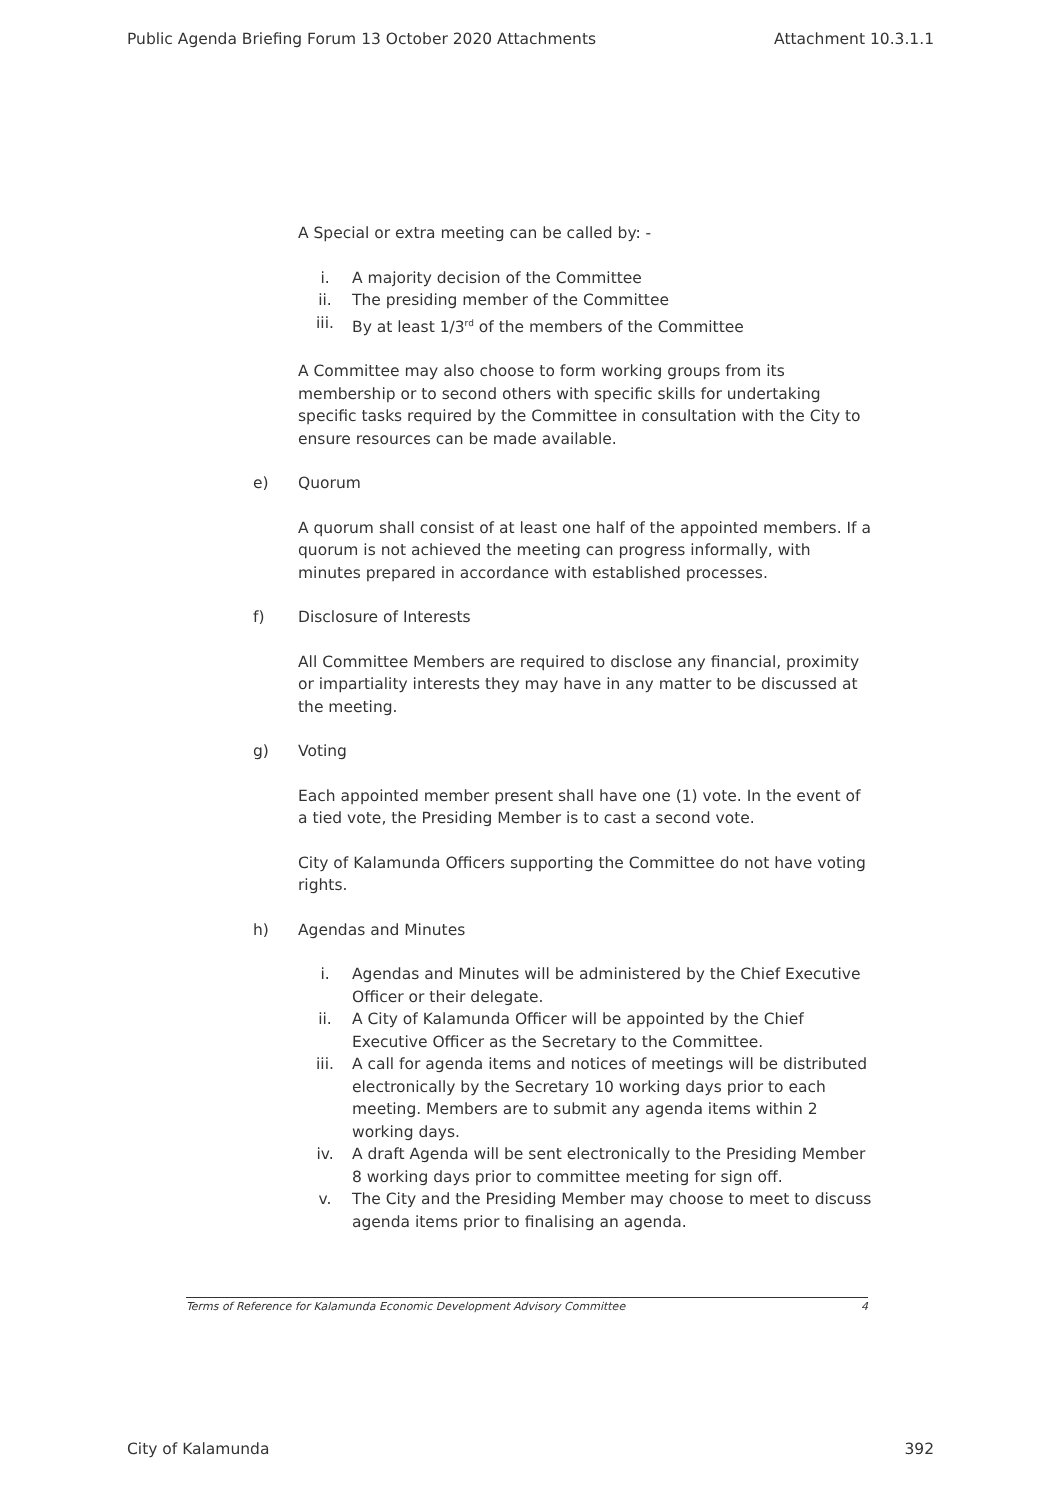Public Agenda Briefing Forum 13 October 2020 Attachments Attachment 10.3.1.1
A Special or extra meeting can be called by: -
i. A majority decision of the Committee
ii. The presiding member of the Committee
iii. By at least 1/3<sup>rd</sup> of the members of the Committee
A Committee may also choose to form working groups from its membership or to second others with specific skills for undertaking specific tasks required by the Committee in consultation with the City to ensure resources can be made available.
e) Quorum
A quorum shall consist of at least one half of the appointed members. If a quorum is not achieved the meeting can progress informally, with minutes prepared in accordance with established processes.
f) Disclosure of Interests
All Committee Members are required to disclose any financial, proximity or impartiality interests they may have in any matter to be discussed at the meeting.
g) Voting
Each appointed member present shall have one (1) vote. In the event of a tied vote, the Presiding Member is to cast a second vote.
City of Kalamunda Officers supporting the Committee do not have voting rights.
h) Agendas and Minutes
i. Agendas and Minutes will be administered by the Chief Executive Officer or their delegate.
ii. A City of Kalamunda Officer will be appointed by the Chief Executive Officer as the Secretary to the Committee.
iii. A call for agenda items and notices of meetings will be distributed electronically by the Secretary 10 working days prior to each meeting. Members are to submit any agenda items within 2 working days.
iv. A draft Agenda will be sent electronically to the Presiding Member 8 working days prior to committee meeting for sign off.
v. The City and the Presiding Member may choose to meet to discuss agenda items prior to finalising an agenda.
Terms of Reference for Kalamunda Economic Development Advisory Committee 4
City of Kalamunda 392